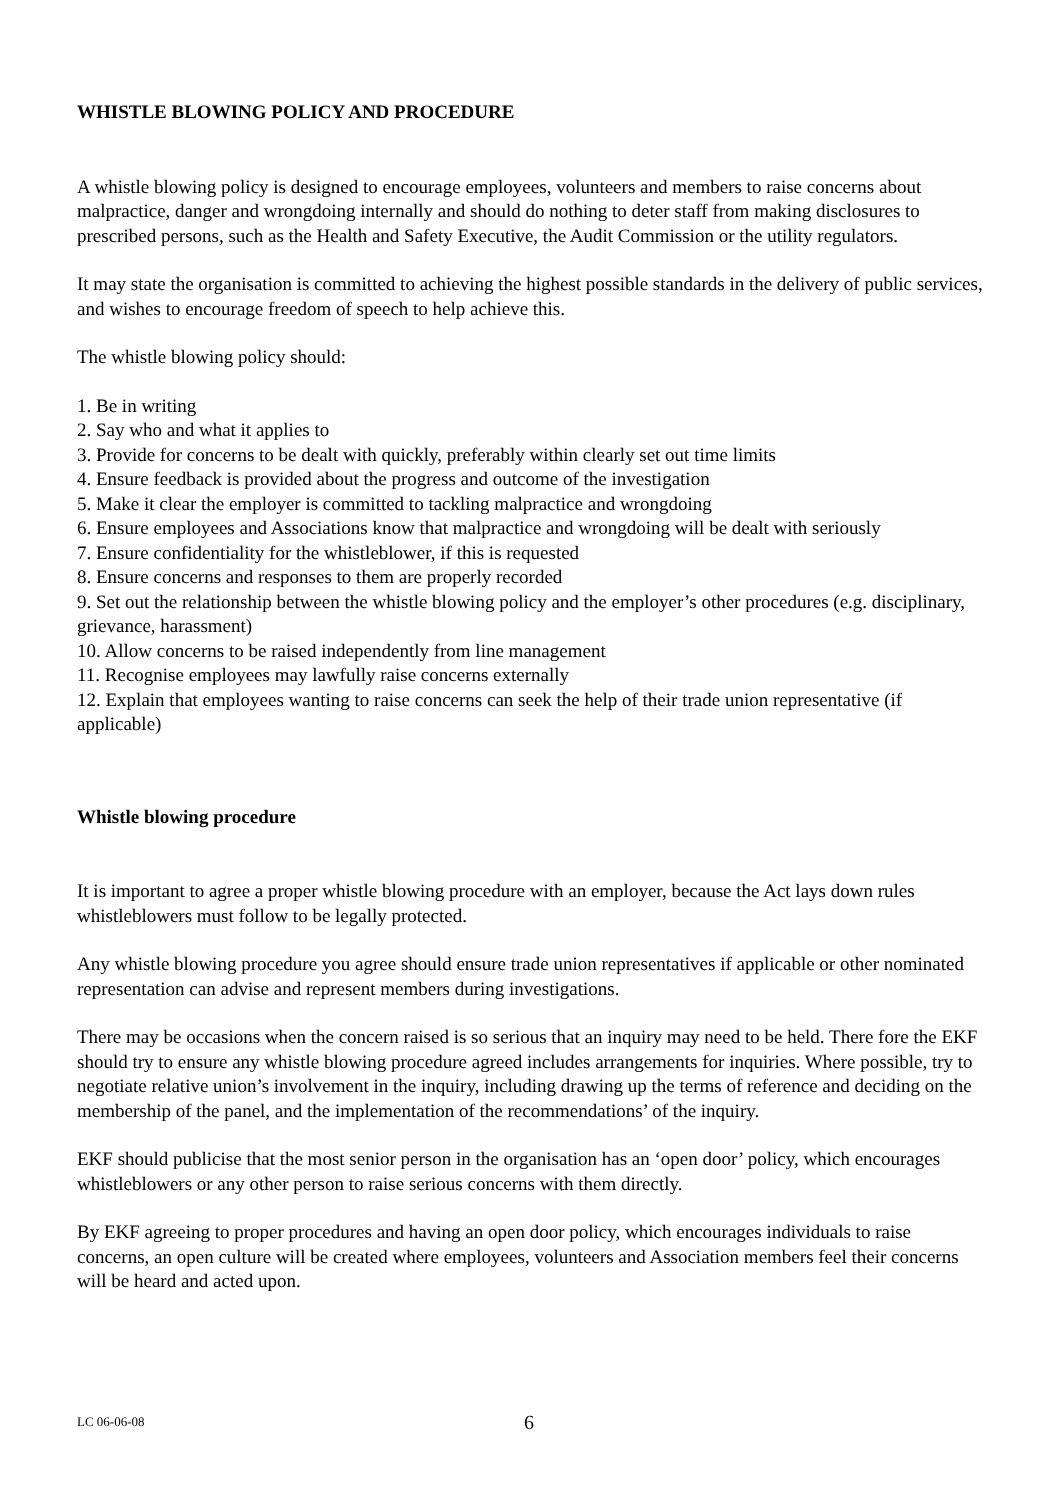WHISTLE BLOWING POLICY AND PROCEDURE
A whistle blowing policy is designed to encourage employees, volunteers and members to raise concerns about malpractice, danger and wrongdoing internally and should do nothing to deter staff from making disclosures to prescribed persons, such as the Health and Safety Executive, the Audit Commission or the utility regulators.
It may state the organisation is committed to achieving the highest possible standards in the delivery of public services, and wishes to encourage freedom of speech to help achieve this.
The whistle blowing policy should:
1. Be in writing
2. Say who and what it applies to
3. Provide for concerns to be dealt with quickly, preferably within clearly set out time limits
4. Ensure feedback is provided about the progress and outcome of the investigation
5. Make it clear the employer is committed to tackling malpractice and wrongdoing
6. Ensure employees and Associations know that malpractice and wrongdoing will be dealt with seriously
7. Ensure confidentiality for the whistleblower, if this is requested
8. Ensure concerns and responses to them are properly recorded
9. Set out the relationship between the whistle blowing policy and the employer’s other procedures (e.g. disciplinary, grievance, harassment)
10. Allow concerns to be raised independently from line management
11. Recognise employees may lawfully raise concerns externally
12. Explain that employees wanting to raise concerns can seek the help of their trade union representative (if applicable)
Whistle blowing procedure
It is important to agree a proper whistle blowing procedure with an employer, because the Act lays down rules whistleblowers must follow to be legally protected.
Any whistle blowing procedure you agree should ensure trade union representatives if applicable or other nominated representation can advise and represent members during investigations.
There may be occasions when the concern raised is so serious that an inquiry may need to be held. There fore the EKF should try to ensure any whistle blowing procedure agreed includes arrangements for inquiries. Where possible, try to negotiate relative union’s involvement in the inquiry, including drawing up the terms of reference and deciding on the membership of the panel, and the implementation of the recommendations’ of the inquiry.
EKF should publicise that the most senior person in the organisation has an ‘open door’ policy, which encourages whistleblowers or any other person to raise serious concerns with them directly.
By EKF agreeing to proper procedures and having an open door policy, which encourages individuals to raise concerns, an open culture will be created where employees, volunteers and Association members feel their concerns will be heard and acted upon.
LC 06-06-08 6